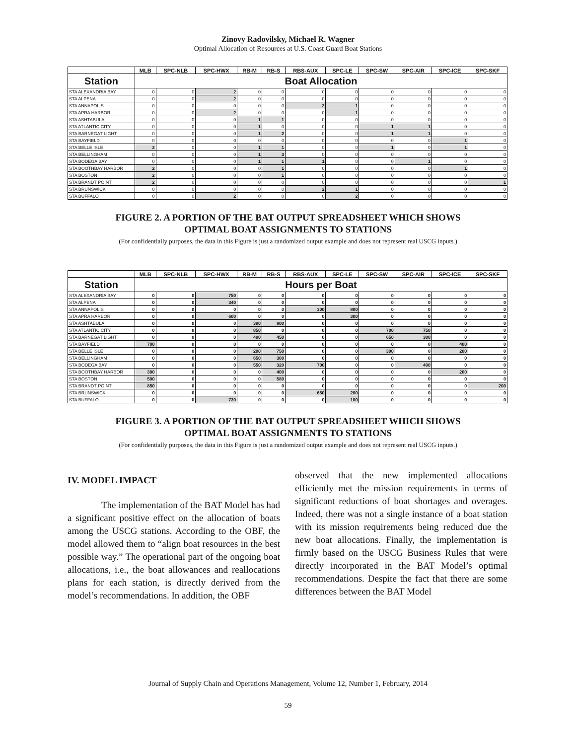Zinovy Radovilsky, Michael R. Wagner
Optimal Allocation of Resources at U.S. Coast Guard Boat Stations
| | MLB | SPC-NLB | SPC-HWX | RB-M | RB-S | RBS-AUX | SPC-LE | SPC-SW | SPC-AIR | SPC-ICE | SPC-SKF |
| --- | --- | --- | --- | --- | --- | --- | --- | --- | --- | --- | --- |
| Station | Boat Allocation | | | | | | | | | | |
| STA ALEXANDRIA BAY | 0 | 0 | 2 | 0 | 0 | 0 | 0 | 0 | 0 | 0 | 0 |
| STA ALPENA | 0 | 0 | 2 | 0 | 0 | 0 | 0 | 0 | 0 | 0 | 0 |
| STA ANNAPOLIS | 0 | 0 | 0 | 0 | 0 | 2 | 1 | 0 | 0 | 0 | 0 |
| STA APRA HARBOR | 0 | 0 | 2 | 0 | 0 | 0 | 1 | 0 | 0 | 0 | 0 |
| STA ASHTABULA | 0 | 0 | 0 | 1 | 1 | 0 | 0 | 0 | 0 | 0 | 0 |
| STA ATLANTIC CITY | 0 | 0 | 0 | 1 | 0 | 0 | 0 | 1 | 1 | 0 | 0 |
| STA BARNEGAT LIGHT | 0 | 0 | 0 | 1 | 2 | 0 | 0 | 1 | 1 | 0 | 0 |
| STA BAYFIELD | 0 | 0 | 0 | 0 | 0 | 0 | 0 | 0 | 0 | 1 | 0 |
| STA BELLE ISLE | 2 | 0 | 0 | 1 | 1 | 0 | 0 | 1 | 0 | 1 | 0 |
| STA BELLINGHAM | 0 | 0 | 0 | 1 | 3 | 0 | 0 | 0 | 0 | 0 | 0 |
| STA BODEGA BAY | 0 | 0 | 0 | 1 | 1 | 1 | 0 | 0 | 1 | 0 | 0 |
| STA BOOTHBAY HARBOR | 2 | 0 | 0 | 0 | 1 | 0 | 0 | 0 | 0 | 1 | 0 |
| STA BOSTON | 2 | 0 | 0 | 0 | 1 | 0 | 0 | 0 | 0 | 0 | 0 |
| STA BRANDT POINT | 2 | 0 | 0 | 0 | 0 | 0 | 0 | 0 | 0 | 0 | 1 |
| STA BRUNSWICK | 0 | 0 | 0 | 0 | 0 | 2 | 1 | 0 | 0 | 0 | 0 |
| STA BUFFALO | 0 | 0 | 2 | 0 | 0 | 0 | 2 | 0 | 0 | 0 | 0 |
FIGURE 2. A PORTION OF THE BAT OUTPUT SPREADSHEET WHICH SHOWS
OPTIMAL BOAT ASSIGNMENTS TO STATIONS
(For confidentially purposes, the data in this Figure is just a randomized output example and does not represent real USCG inputs.)
| | MLB | SPC-NLB | SPC-HWX | RB-M | RB-S | RBS-AUX | SPC-LE | SPC-SW | SPC-AIR | SPC-ICE | SPC-SKF |
| --- | --- | --- | --- | --- | --- | --- | --- | --- | --- | --- | --- |
| Station | Hours per Boat | | | | | | | | | | |
| STA ALEXANDRIA BAY | 0 | 0 | 750 | 0 | 0 | 0 | 0 | 0 | 0 | 0 | 0 |
| STA ALPENA | 0 | 0 | 340 | 0 | 0 | 0 | 0 | 0 | 0 | 0 | 0 |
| STA ANNAPOLIS | 0 | 0 | 0 | 0 | 0 | 300 | 800 | 0 | 0 | 0 | 0 |
| STA APRA HARBOR | 0 | 0 | 600 | 0 | 0 | 0 | 300 | 0 | 0 | 0 | 0 |
| STA ASHTABULA | 0 | 0 | 0 | 390 | 800 | 0 | 0 | 0 | 0 | 0 | 0 |
| STA ATLANTIC CITY | 0 | 0 | 0 | 850 | 0 | 0 | 0 | 700 | 750 | 0 | 0 |
| STA BARNEGAT LIGHT | 0 | 0 | 0 | 400 | 450 | 0 | 0 | 650 | 300 | 0 | 0 |
| STA BAYFIELD | 700 | 0 | 0 | 0 | 0 | 0 | 0 | 0 | 0 | 400 | 0 |
| STA BELLE ISLE | 0 | 0 | 0 | 200 | 750 | 0 | 0 | 300 | 0 | 200 | 0 |
| STA BELLINGHAM | 0 | 0 | 0 | 650 | 300 | 0 | 0 | 0 | 0 | 0 | 0 |
| STA BODEGA BAY | 0 | 0 | 0 | 550 | 320 | 700 | 0 | 0 | 400 | 0 | 0 |
| STA BOOTHBAY HARBOR | 300 | 0 | 0 | 0 | 400 | 0 | 0 | 0 | 0 | 200 | 0 |
| STA BOSTON | 500 | 0 | 0 | 0 | 580 | 0 | 0 | 0 | 0 | 0 | 0 |
| STA BRANDT POINT | 850 | 0 | 0 | 0 | 0 | 0 | 0 | 0 | 0 | 0 | 200 |
| STA BRUNSWICK | 0 | 0 | 0 | 0 | 0 | 650 | 200 | 0 | 0 | 0 | 0 |
| STA BUFFALO | 0 | 0 | 730 | 0 | 0 | 0 | 100 | 0 | 0 | 0 | 0 |
FIGURE 3. A PORTION OF THE BAT OUTPUT SPREADSHEET WHICH SHOWS
OPTIMAL BOAT ASSIGNMENTS TO STATIONS
(For confidentially purposes, the data in this Figure is just a randomized output example and does not represent real USCG inputs.)
IV. MODEL IMPACT
The implementation of the BAT Model has had a significant positive effect on the allocation of boats among the USCG stations. According to the OBF, the model allowed them to “align boat resources in the best possible way.” The operational part of the ongoing boat allocations, i.e., the boat allowances and reallocations plans for each station, is directly derived from the model’s recommendations. In addition, the OBF
observed that the new implemented allocations efficiently met the mission requirements in terms of significant reductions of boat shortages and overages. Indeed, there was not a single instance of a boat station with its mission requirements being reduced due the new boat allocations. Finally, the implementation is firmly based on the USCG Business Rules that were directly incorporated in the BAT Model’s optimal recommendations. Despite the fact that there are some differences between the BAT Model
Journal of Supply Chain and Operations Management, Volume 12, Number 1, February, 2014
59